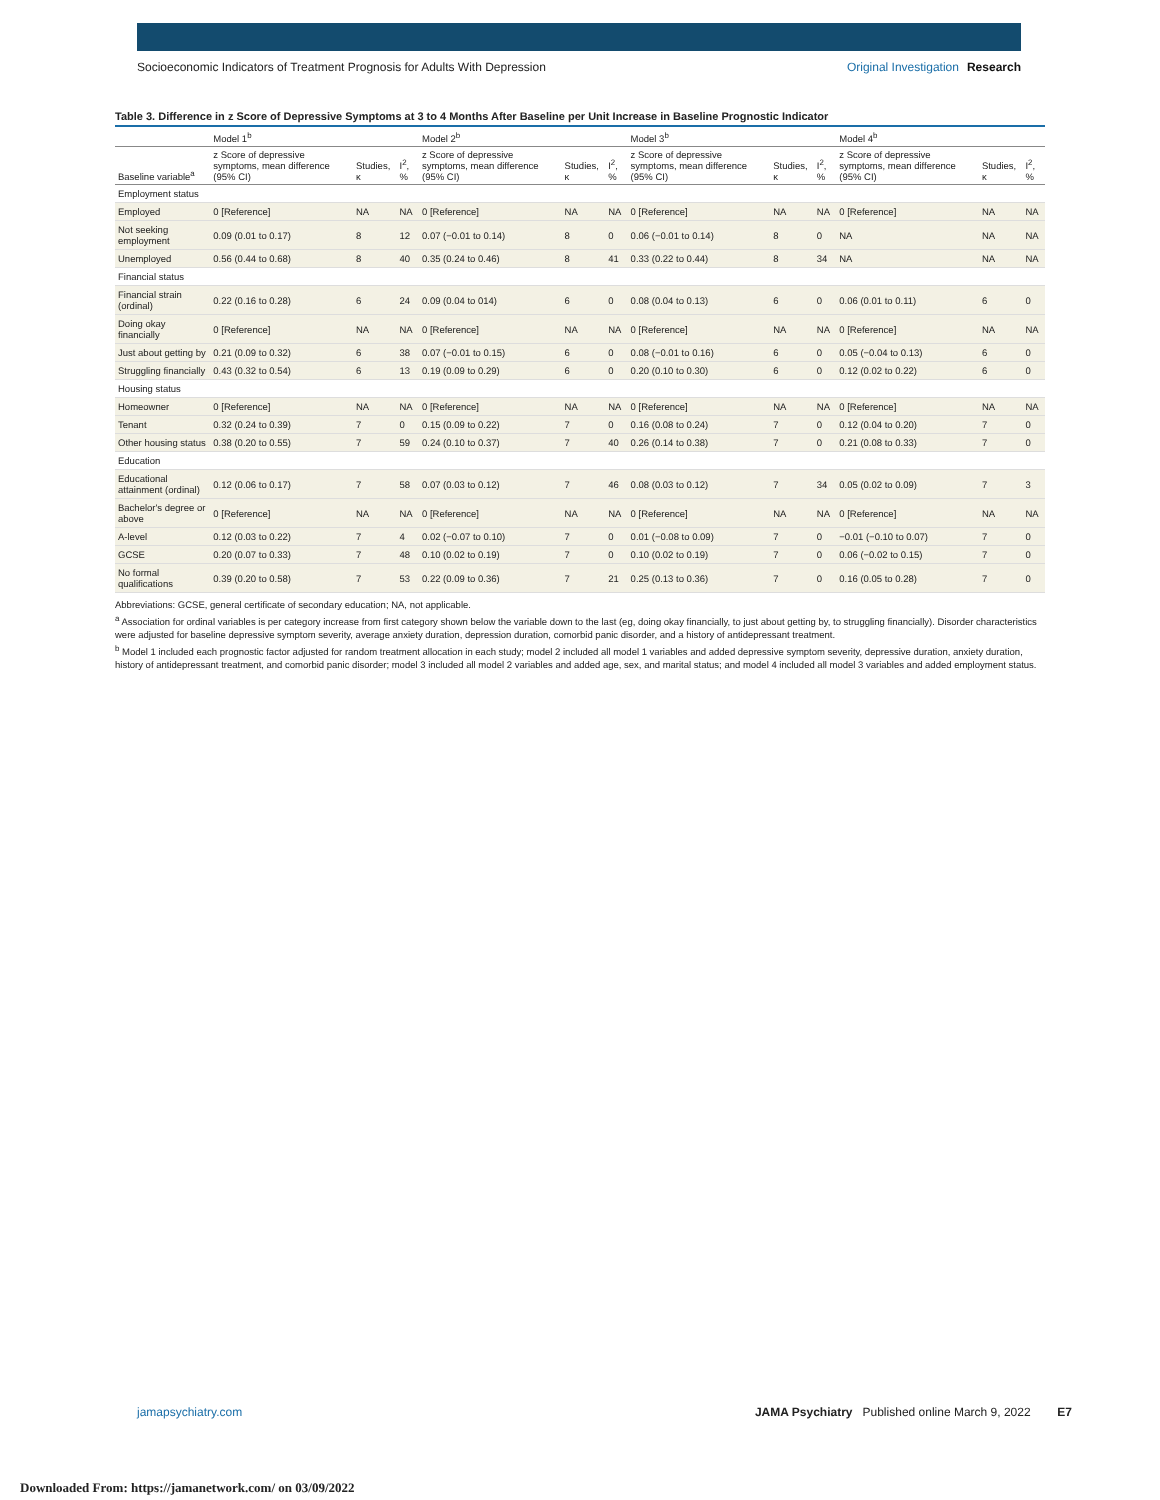Socioeconomic Indicators of Treatment Prognosis for Adults With Depression Original Investigation Research
Table 3. Difference in z Score of Depressive Symptoms at 3 to 4 Months After Baseline per Unit Increase in Baseline Prognostic Indicator
| | Model 1<sup>b</sup> | | | Model 2<sup>b</sup> | | | Model 3<sup>b</sup> | | | Model 4<sup>b</sup> | | |
| --- | --- | --- | --- | --- | --- | --- | --- | --- | --- | --- | --- | --- |
| Baseline variable<sup>a</sup> | z Score of depressive symptoms, mean difference (95% CI) | Studies, κ | I<sup>2</sup>, % | z Score of depressive symptoms, mean difference (95% CI) | Studies, κ | I<sup>2</sup>, % | z Score of depressive symptoms, mean difference (95% CI) | Studies, κ | I<sup>2</sup>, % | z Score of depressive symptoms, mean difference (95% CI) | Studies, κ | I<sup>2</sup>, % |
| Employment status | | | | | | | | | | | | |
| Employed | 0 [Reference] | NA | NA | 0 [Reference] | NA | NA | 0 [Reference] | NA | NA | 0 [Reference] | NA | NA |
| Not seeking employment | 0.09 (0.01 to 0.17) | 8 | 12 | 0.07 (−0.01 to 0.14) | 8 | 0 | 0.06 (−0.01 to 0.14) | 8 | 0 | NA | NA | NA |
| Unemployed | 0.56 (0.44 to 0.68) | 8 | 40 | 0.35 (0.24 to 0.46) | 8 | 41 | 0.33 (0.22 to 0.44) | 8 | 34 | NA | NA | NA |
| Financial status | | | | | | | | | | | | |
| Financial strain (ordinal) | 0.22 (0.16 to 0.28) | 6 | 24 | 0.09 (0.04 to 014) | 6 | 0 | 0.08 (0.04 to 0.13) | 6 | 0 | 0.06 (0.01 to 0.11) | 6 | 0 |
| Doing okay financially | 0 [Reference] | NA | NA | 0 [Reference] | NA | NA | 0 [Reference] | NA | NA | 0 [Reference] | NA | NA |
| Just about getting by | 0.21 (0.09 to 0.32) | 6 | 38 | 0.07 (−0.01 to 0.15) | 6 | 0 | 0.08 (−0.01 to 0.16) | 6 | 0 | 0.05 (−0.04 to 0.13) | 6 | 0 |
| Struggling financially | 0.43 (0.32 to 0.54) | 6 | 13 | 0.19 (0.09 to 0.29) | 6 | 0 | 0.20 (0.10 to 0.30) | 6 | 0 | 0.12 (0.02 to 0.22) | 6 | 0 |
| Housing status | | | | | | | | | | | | |
| Homeowner | 0 [Reference] | NA | NA | 0 [Reference] | NA | NA | 0 [Reference] | NA | NA | 0 [Reference] | NA | NA |
| Tenant | 0.32 (0.24 to 0.39) | 7 | 0 | 0.15 (0.09 to 0.22) | 7 | 0 | 0.16 (0.08 to 0.24) | 7 | 0 | 0.12 (0.04 to 0.20) | 7 | 0 |
| Other housing status | 0.38 (0.20 to 0.55) | 7 | 59 | 0.24 (0.10 to 0.37) | 7 | 40 | 0.26 (0.14 to 0.38) | 7 | 0 | 0.21 (0.08 to 0.33) | 7 | 0 |
| Education | | | | | | | | | | | | |
| Educational attainment (ordinal) | 0.12 (0.06 to 0.17) | 7 | 58 | 0.07 (0.03 to 0.12) | 7 | 46 | 0.08 (0.03 to 0.12) | 7 | 34 | 0.05 (0.02 to 0.09) | 7 | 3 |
| Bachelor's degree or above | 0 [Reference] | NA | NA | 0 [Reference] | NA | NA | 0 [Reference] | NA | NA | 0 [Reference] | NA | NA |
| A-level | 0.12 (0.03 to 0.22) | 7 | 4 | 0.02 (−0.07 to 0.10) | 7 | 0 | 0.01 (−0.08 to 0.09) | 7 | 0 | −0.01 (−0.10 to 0.07) | 7 | 0 |
| GCSE | 0.20 (0.07 to 0.33) | 7 | 48 | 0.10 (0.02 to 0.19) | 7 | 0 | 0.10 (0.02 to 0.19) | 7 | 0 | 0.06 (−0.02 to 0.15) | 7 | 0 |
| No formal qualifications | 0.39 (0.20 to 0.58) | 7 | 53 | 0.22 (0.09 to 0.36) | 7 | 21 | 0.25 (0.13 to 0.36) | 7 | 0 | 0.16 (0.05 to 0.28) | 7 | 0 |
Abbreviations: GCSE, general certificate of secondary education; NA, not applicable.
<sup>a</sup> Association for ordinal variables is per category increase from first category shown below the variable down to the last (eg, doing okay financially, to just about getting by, to struggling financially). Disorder characteristics were adjusted for baseline depressive symptom severity, average anxiety duration, depression duration, comorbid panic disorder, and a history of antidepressant treatment.
<sup>b</sup> Model 1 included each prognostic factor adjusted for random treatment allocation in each study; model 2 included all model 1 variables and added depressive symptom severity, depressive duration, anxiety duration, history of antidepressant treatment, and comorbid panic disorder; model 3 included all model 2 variables and added age, sex, and marital status; and model 4 included all model 3 variables and added employment status.
jamapsychiatry.com JAMA Psychiatry Published online March 9, 2022 E7
Downloaded From: https://jamanetwork.com/ on 03/09/2022